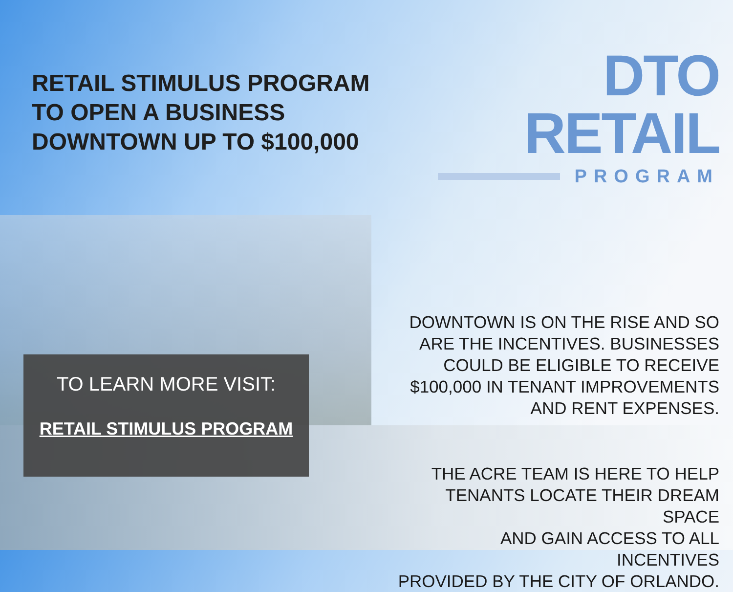RETAIL STIMULUS PROGRAM TO OPEN A BUSINESS DOWNTOWN UP TO $100,000
TO LEARN MORE VISIT:
RETAIL STIMULUS PROGRAM
DTO RETAIL
PROGRAM
DOWNTOWN IS ON THE RISE AND SO
ARE THE INCENTIVES. BUSINESSES
COULD BE ELIGIBLE TO RECEIVE
$100,000 IN TENANT IMPROVEMENTS
AND RENT EXPENSES.
THE ACRE TEAM IS HERE TO HELP
TENANTS LOCATE THEIR DREAM SPACE
AND GAIN ACCESS TO ALL INCENTIVES
PROVIDED BY THE CITY OF ORLANDO.